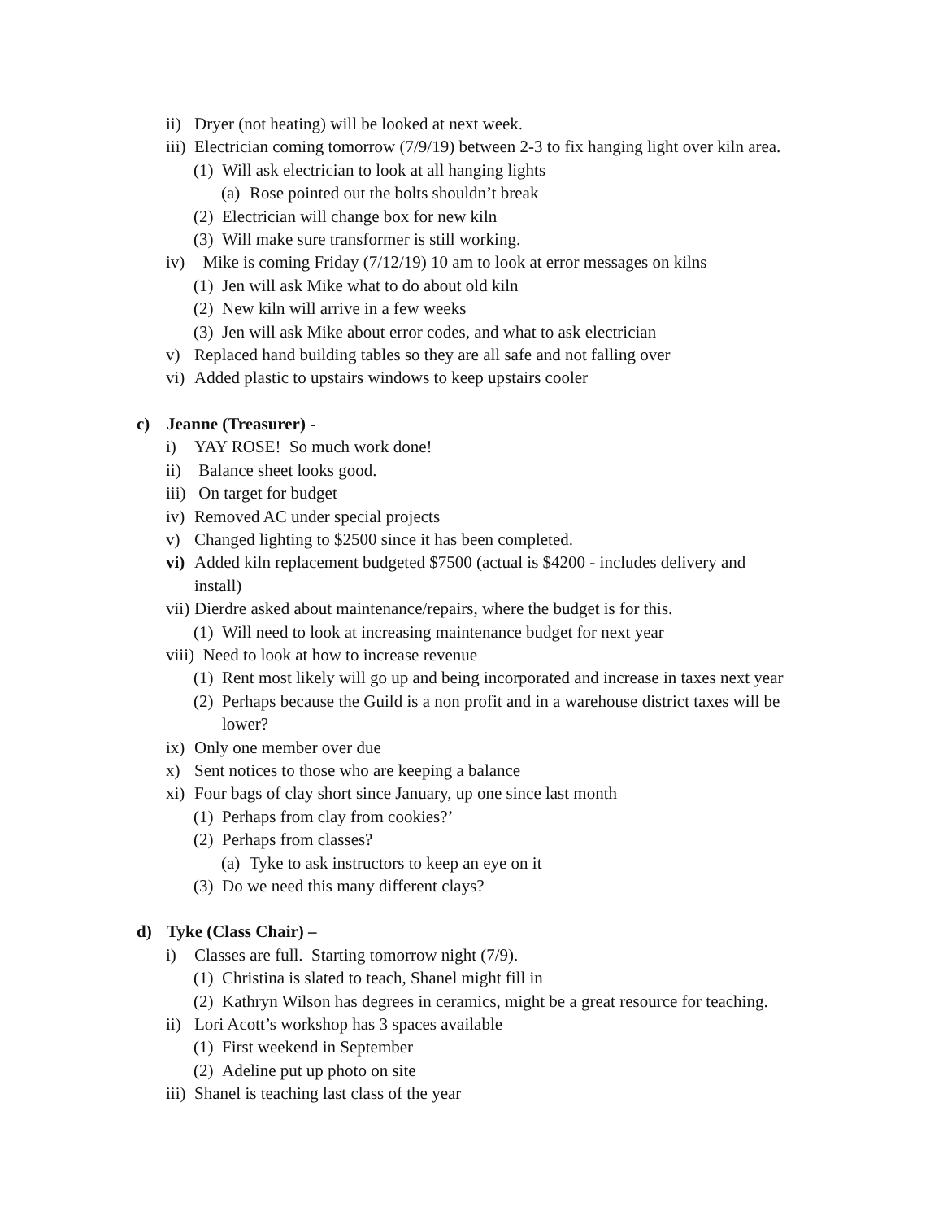ii) Dryer (not heating) will be looked at next week.
iii) Electrician coming tomorrow (7/9/19) between 2-3 to fix hanging light over kiln area.
(1) Will ask electrician to look at all hanging lights
(a) Rose pointed out the bolts shouldn’t break
(2) Electrician will change box for new kiln
(3) Will make sure transformer is still working.
iv) Mike is coming Friday (7/12/19) 10 am to look at error messages on kilns
(1) Jen will ask Mike what to do about old kiln
(2) New kiln will arrive in a few weeks
(3) Jen will ask Mike about error codes, and what to ask electrician
v) Replaced hand building tables so they are all safe and not falling over
vi) Added plastic to upstairs windows to keep upstairs cooler
c) Jeanne (Treasurer) -
i) YAY ROSE! So much work done!
ii) Balance sheet looks good.
iii) On target for budget
iv) Removed AC under special projects
v) Changed lighting to $2500 since it has been completed.
vi) Added kiln replacement budgeted $7500 (actual is $4200 - includes delivery and
install)
vii) Dierdre asked about maintenance/repairs, where the budget is for this.
(1) Will need to look at increasing maintenance budget for next year
viii) Need to look at how to increase revenue
(1) Rent most likely will go up and being incorporated and increase in taxes next year
(2) Perhaps because the Guild is a non profit and in a warehouse district taxes will be
lower?
ix) Only one member over due
x) Sent notices to those who are keeping a balance
xi) Four bags of clay short since January, up one since last month
(1) Perhaps from clay from cookies?’
(2) Perhaps from classes?
(a) Tyke to ask instructors to keep an eye on it
(3) Do we need this many different clays?
d) Tyke (Class Chair) –
i) Classes are full. Starting tomorrow night (7/9).
(1) Christina is slated to teach, Shanel might fill in
(2) Kathryn Wilson has degrees in ceramics, might be a great resource for teaching.
ii) Lori Acott’s workshop has 3 spaces available
(1) First weekend in September
(2) Adeline put up photo on site
iii) Shanel is teaching last class of the year